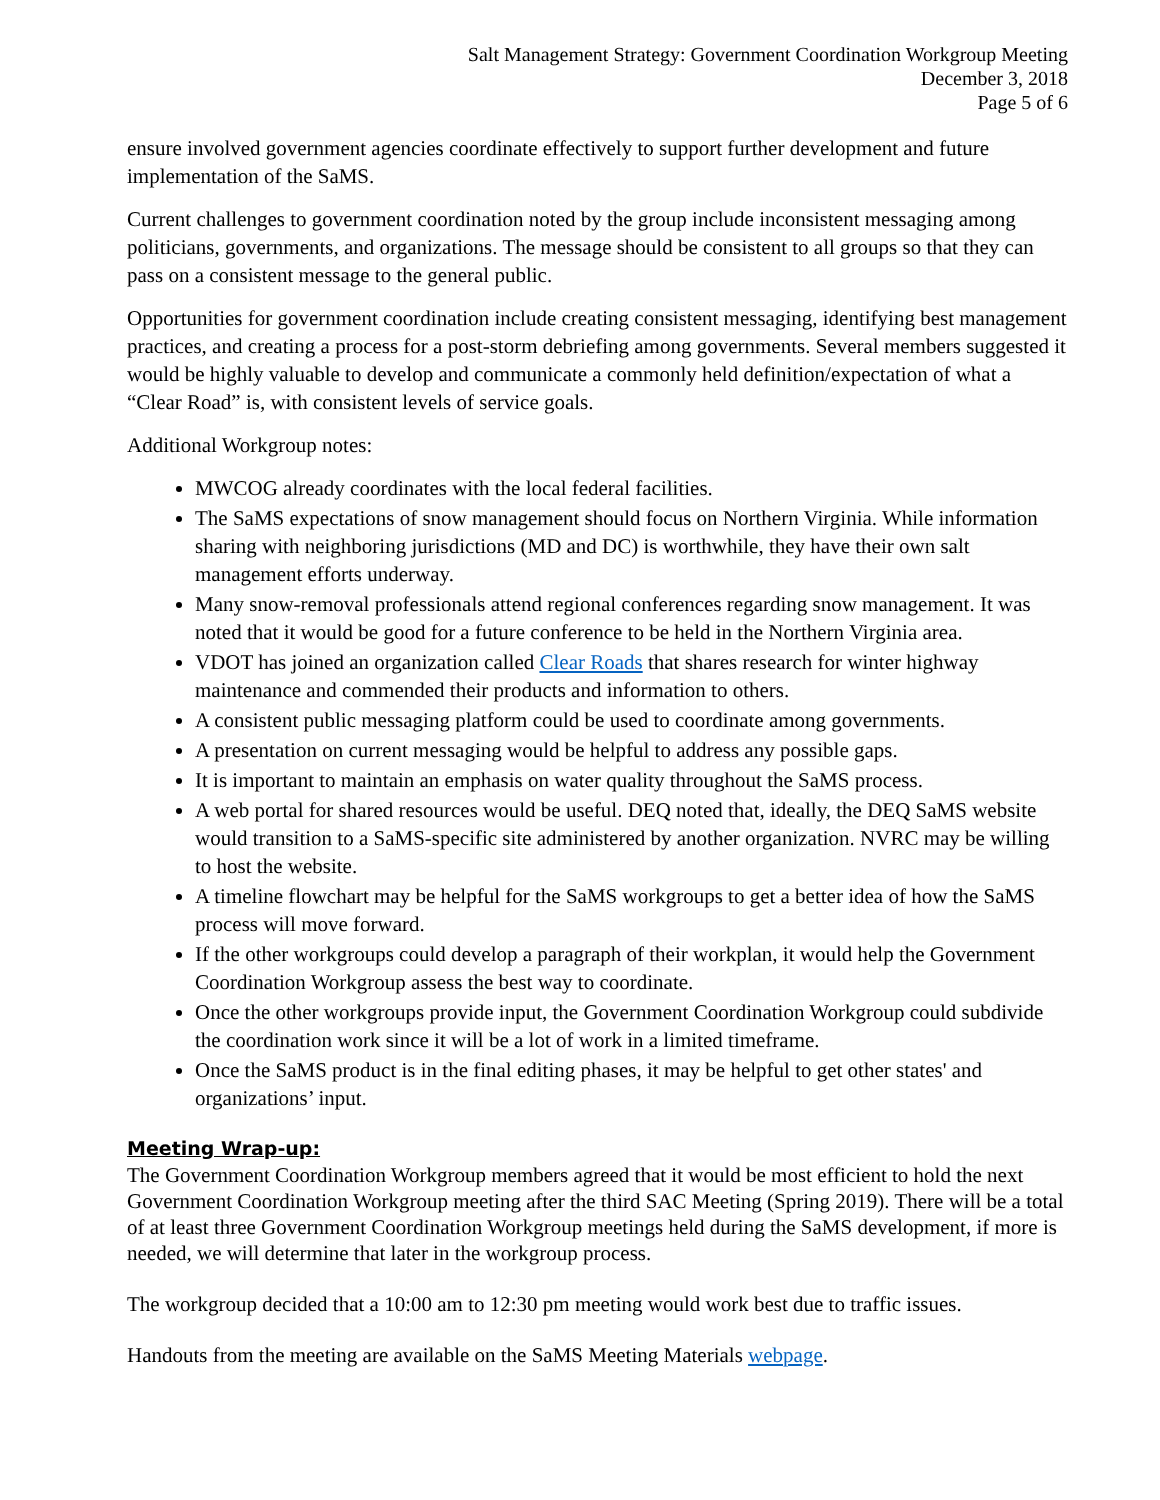Salt Management Strategy: Government Coordination Workgroup Meeting
December 3, 2018
Page 5 of 6
ensure involved government agencies coordinate effectively to support further development and future implementation of the SaMS.
Current challenges to government coordination noted by the group include inconsistent messaging among politicians, governments, and organizations. The message should be consistent to all groups so that they can pass on a consistent message to the general public.
Opportunities for government coordination include creating consistent messaging, identifying best management practices, and creating a process for a post-storm debriefing among governments. Several members suggested it would be highly valuable to develop and communicate a commonly held definition/expectation of what a “Clear Road” is, with consistent levels of service goals.
Additional Workgroup notes:
MWCOG already coordinates with the local federal facilities.
The SaMS expectations of snow management should focus on Northern Virginia. While information sharing with neighboring jurisdictions (MD and DC) is worthwhile, they have their own salt management efforts underway.
Many snow-removal professionals attend regional conferences regarding snow management. It was noted that it would be good for a future conference to be held in the Northern Virginia area.
VDOT has joined an organization called Clear Roads that shares research for winter highway maintenance and commended their products and information to others.
A consistent public messaging platform could be used to coordinate among governments.
A presentation on current messaging would be helpful to address any possible gaps.
It is important to maintain an emphasis on water quality throughout the SaMS process.
A web portal for shared resources would be useful. DEQ noted that, ideally, the DEQ SaMS website would transition to a SaMS-specific site administered by another organization. NVRC may be willing to host the website.
A timeline flowchart may be helpful for the SaMS workgroups to get a better idea of how the SaMS process will move forward.
If the other workgroups could develop a paragraph of their workplan, it would help the Government Coordination Workgroup assess the best way to coordinate.
Once the other workgroups provide input, the Government Coordination Workgroup could subdivide the coordination work since it will be a lot of work in a limited timeframe.
Once the SaMS product is in the final editing phases, it may be helpful to get other states' and organizations’ input.
Meeting Wrap-up:
The Government Coordination Workgroup members agreed that it would be most efficient to hold the next Government Coordination Workgroup meeting after the third SAC Meeting (Spring 2019). There will be a total of at least three Government Coordination Workgroup meetings held during the SaMS development, if more is needed, we will determine that later in the workgroup process.
The workgroup decided that a 10:00 am to 12:30 pm meeting would work best due to traffic issues.
Handouts from the meeting are available on the SaMS Meeting Materials webpage.